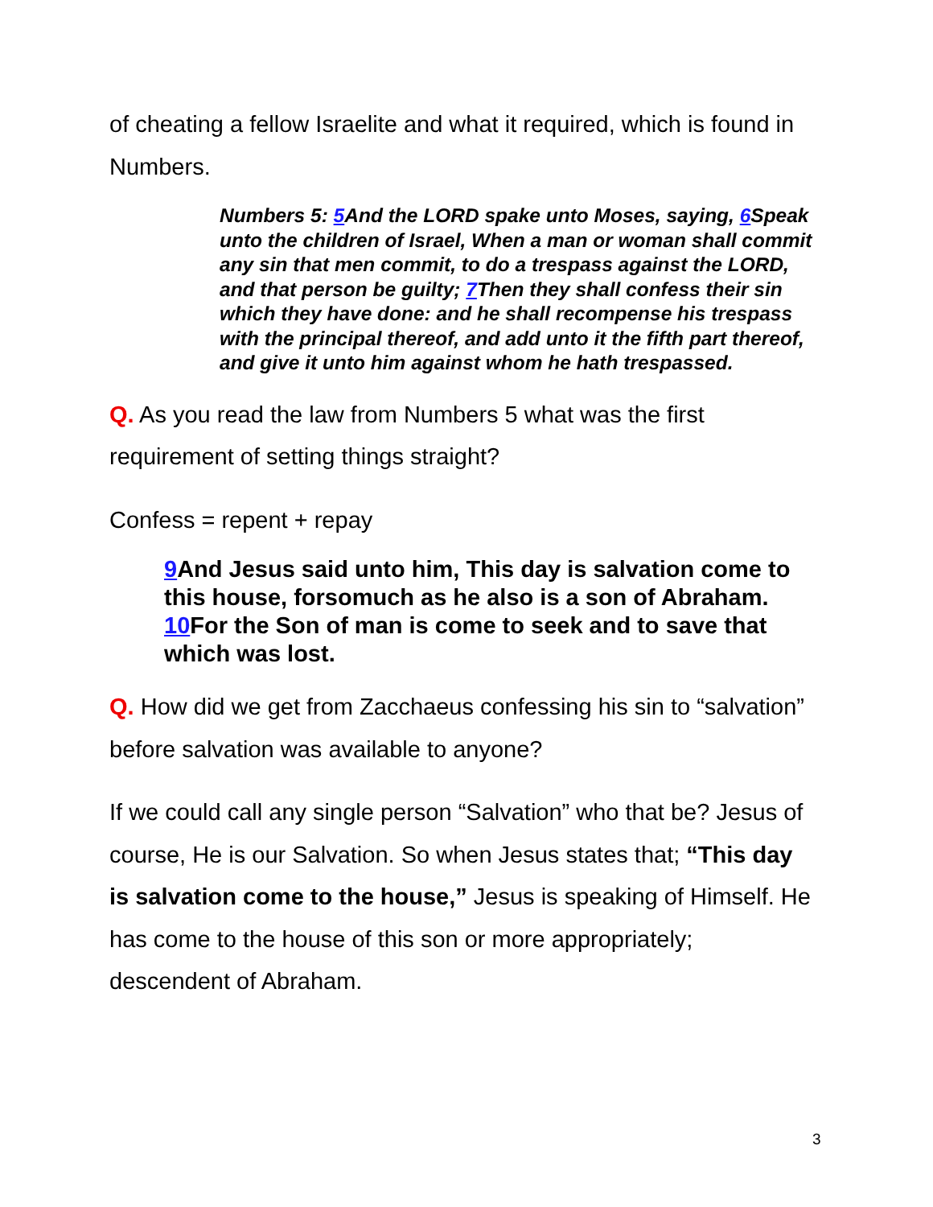of cheating a fellow Israelite and what it required, which is found in Numbers.
Numbers 5: 5 And the LORD spake unto Moses, saying, 6 Speak unto the children of Israel, When a man or woman shall commit any sin that men commit, to do a trespass against the LORD, and that person be guilty; 7 Then they shall confess their sin which they have done: and he shall recompense his trespass with the principal thereof, and add unto it the fifth part thereof, and give it unto him against whom he hath trespassed.
Q. As you read the law from Numbers 5 what was the first requirement of setting things straight?
Confess = repent + repay
9 And Jesus said unto him, This day is salvation come to this house, forsomuch as he also is a son of Abraham. 10 For the Son of man is come to seek and to save that which was lost.
Q. How did we get from Zacchaeus confessing his sin to “salvation” before salvation was available to anyone?
If we could call any single person “Salvation” who that be? Jesus of course, He is our Salvation. So when Jesus states that; “This day is salvation come to the house,” Jesus is speaking of Himself. He has come to the house of this son or more appropriately; descendent of Abraham.
3